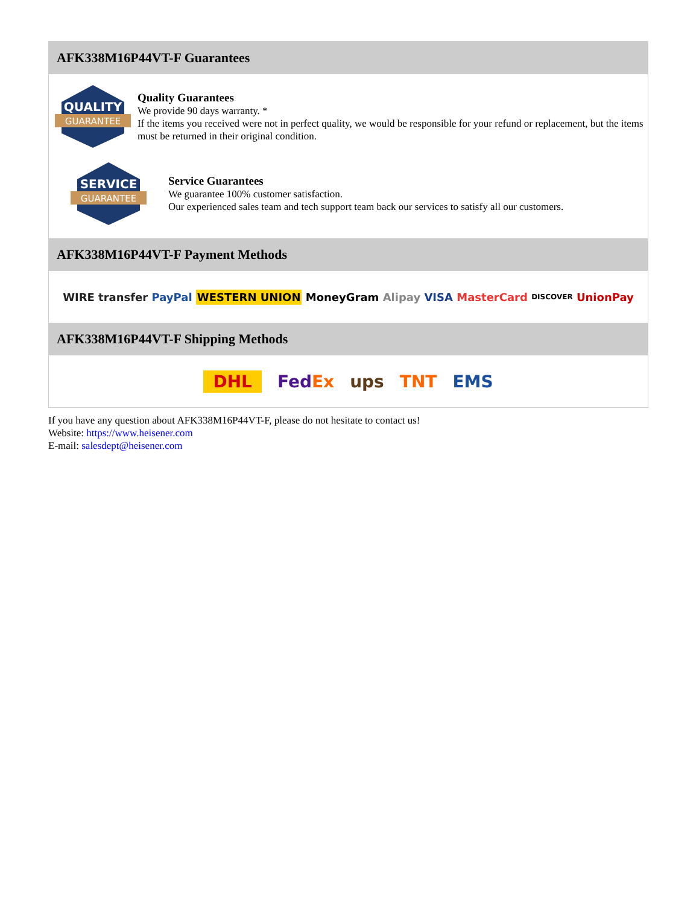AFK338M16P44VT-F Guarantees
QUALITY
GUARANTEE
Quality Guarantees
We provide 90 days warranty. *
If the items you received were not in perfect quality, we would be responsible for your refund or replacement, but the items must be returned in their original condition.
SERVICE
GUARANTEE
Service Guarantees
We guarantee 100% customer satisfaction.
Our experienced sales team and tech support team back our services to satisfy all our customers.
AFK338M16P44VT-F Payment Methods
WIRE transfer PayPal WESTERN UNION MoneyGram Alipay VISA MasterCard DISCOVER UnionPay
AFK338M16P44VT-F Shipping Methods
DHL FedEx ups TNT EMS
If you have any question about AFK338M16P44VT-F, please do not hesitate to contact us!
Website: https://www.heisener.com
E-mail: salesdept@heisener.com